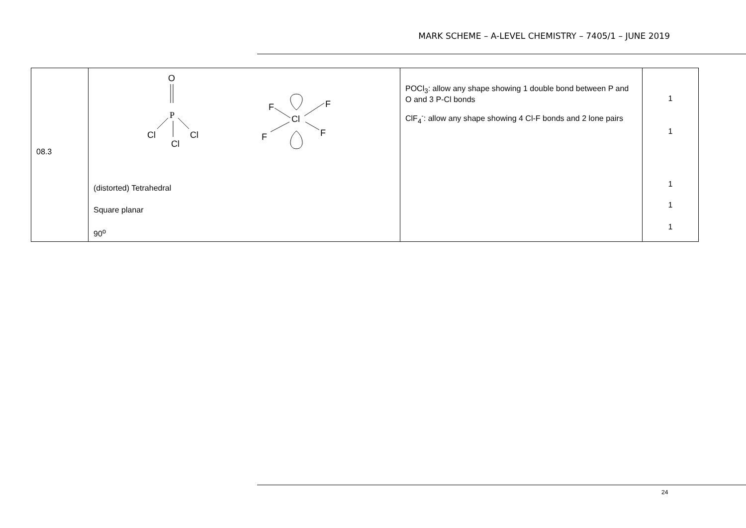MARK SCHEME – A-LEVEL CHEMISTRY – 7405/1 – JUNE 2019
| 08.3 | O P Cl Cl Cl F F Cl F F (distorted) Tetrahedral Square planar 90<sup>o</sup> | POCl<sub>3</sub>: allow any shape showing 1 double bond between P and O and 3 P-Cl bonds ClF<sub>4</sub><sup>-</sup>: allow any shape showing 4 Cl-F bonds and 2 lone pairs | 1 1 1 1 1 |
24